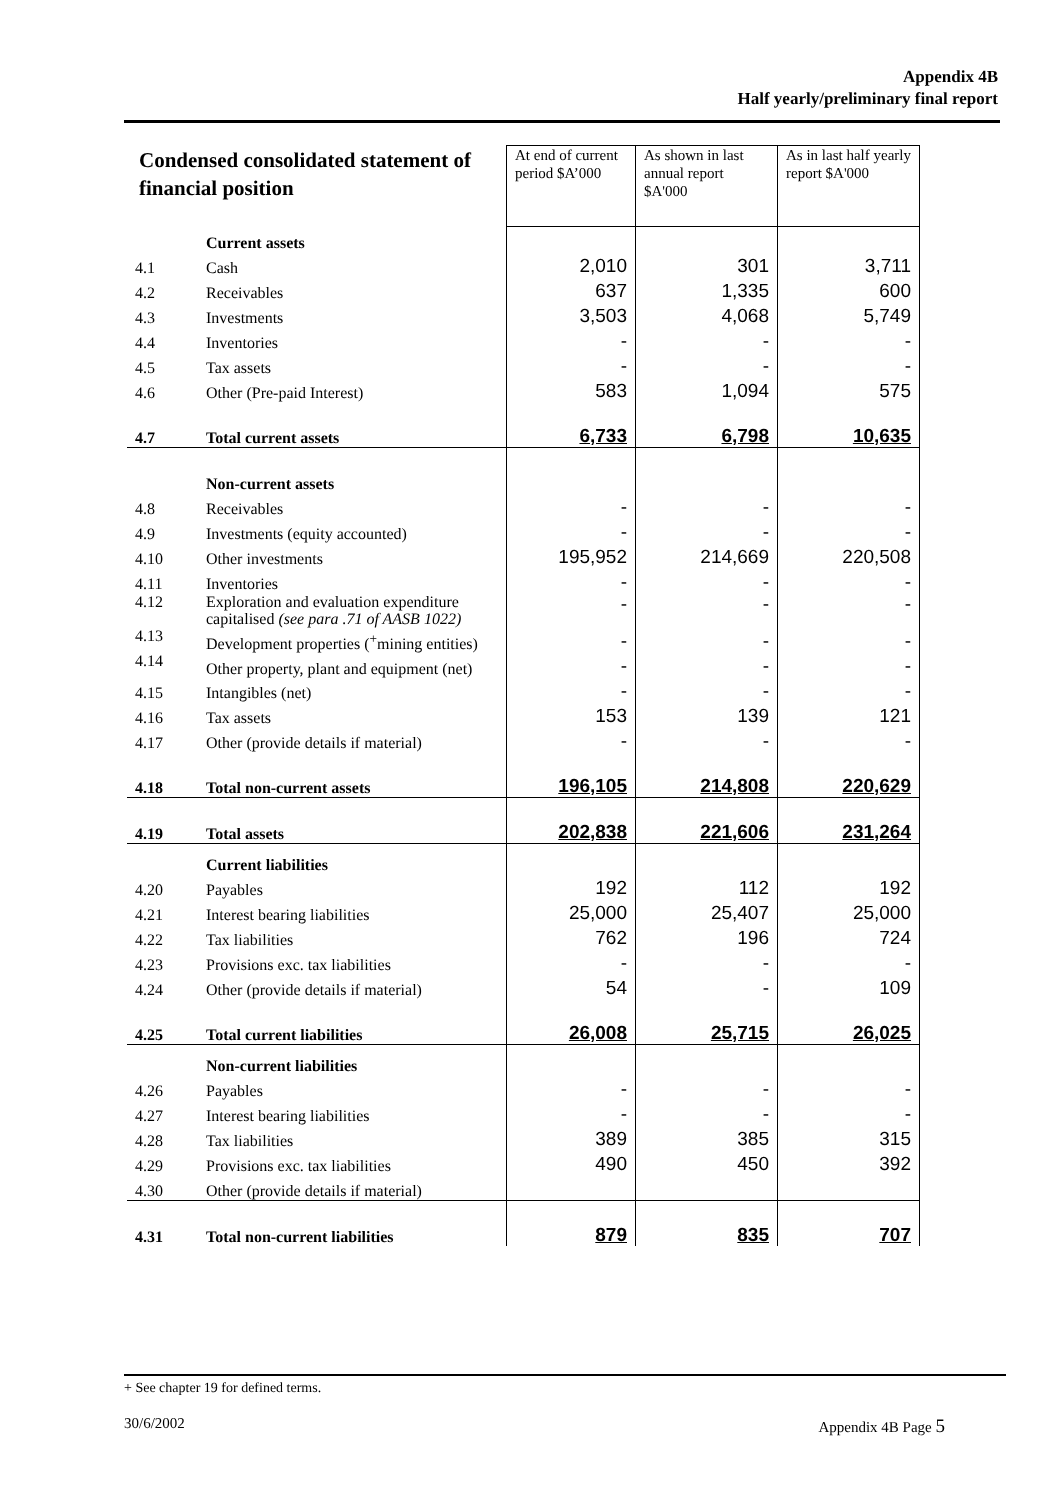Appendix 4B
Half yearly/preliminary final report
| Condensed consolidated statement of financial position | | At end of current period $A’000 | As shown in last annual report $A'000 | As in last half yearly report $A'000 |
| | Current assets | | | |
| 4.1 | Cash | 2,010 | 301 | 3,711 |
| 4.2 | Receivables | 637 | 1,335 | 600 |
| 4.3 | Investments | 3,503 | 4,068 | 5,749 |
| 4.4 | Inventories | - | - | - |
| 4.5 | Tax assets | - | - | - |
| 4.6 | Other (Pre-paid Interest) | 583 | 1,094 | 575 |
| 4.7 | Total current assets | 6,733 | 6,798 | 10,635 |
| | Non-current assets | | | |
| 4.8 | Receivables | - | - | - |
| 4.9 | Investments (equity accounted) | - | - | - |
| 4.10 | Other investments | 195,952 | 214,669 | 220,508 |
| 4.11 | Inventories | - | - | - |
| 4.12 | Exploration and evaluation expenditure capitalised (see para .71 of AASB 1022) | - | - | - |
| 4.13 | Development properties (<sup>+</sup>mining entities) | - | - | - |
| 4.14 | Other property, plant and equipment (net) | - | - | - |
| 4.15 | Intangibles (net) | - | - | - |
| 4.16 | Tax assets | 153 | 139 | 121 |
| 4.17 | Other (provide details if material) | - | - | - |
| 4.18 | Total non-current assets | 196,105 | 214,808 | 220,629 |
| 4.19 | Total assets | 202,838 | 221,606 | 231,264 |
| | Current liabilities | | | |
| 4.20 | Payables | 192 | 112 | 192 |
| 4.21 | Interest bearing liabilities | 25,000 | 25,407 | 25,000 |
| 4.22 | Tax liabilities | 762 | 196 | 724 |
| 4.23 | Provisions exc. tax liabilities | - | - | - |
| 4.24 | Other (provide details if material) | 54 | - | 109 |
| 4.25 | Total current liabilities | 26,008 | 25,715 | 26,025 |
| | Non-current liabilities | | | |
| 4.26 | Payables | - | - | - |
| 4.27 | Interest bearing liabilities | - | - | - |
| 4.28 | Tax liabilities | 389 | 385 | 315 |
| 4.29 | Provisions exc. tax liabilities | 490 | 450 | 392 |
| 4.30 | Other (provide details if material) | | | |
| 4.31 | Total non-current liabilities | 879 | 835 | 707 |
+ See chapter 19 for defined terms.
30/6/2002 Appendix 4B Page 5